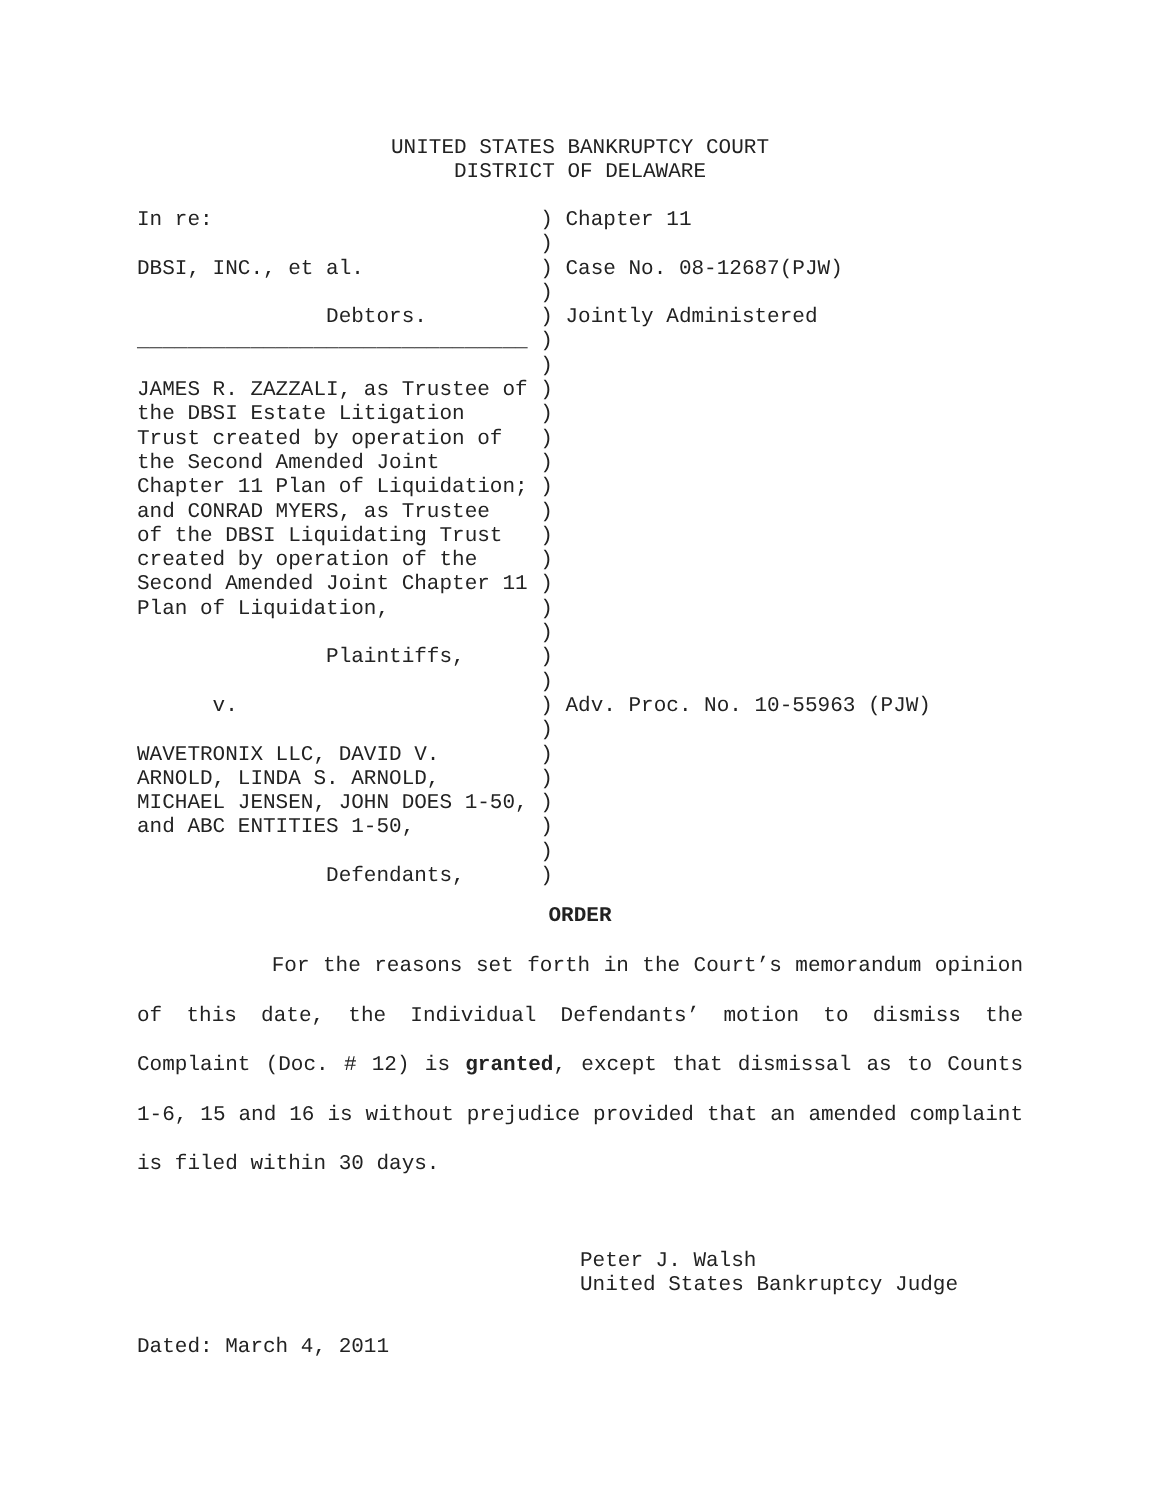UNITED STATES BANKRUPTCY COURT
DISTRICT OF DELAWARE
| In re: | ) | Chapter 11 |
| | ) | |
| DBSI, INC., et al. | ) | Case No. 08-12687(PJW) |
| | ) | |
| Debtors. | ) | Jointly Administered |
| _______________________________ | ) | |
| | ) | |
| JAMES R. ZAZZALI, as Trustee of | ) | |
| the DBSI Estate Litigation | ) | |
| Trust created by operation of | ) | |
| the Second Amended Joint | ) | |
| Chapter 11 Plan of Liquidation; | ) | |
| and CONRAD MYERS, as Trustee | ) | |
| of the DBSI Liquidating Trust | ) | |
| created by operation of the | ) | |
| Second Amended Joint Chapter 11 | ) | |
| Plan of Liquidation, | ) | |
| | ) | |
| Plaintiffs, | ) | |
| | ) | |
| v. | ) | Adv. Proc. No. 10-55963 (PJW) |
| | ) | |
| WAVETRONIX LLC, DAVID V. | ) | |
| ARNOLD, LINDA S. ARNOLD, | ) | |
| MICHAEL JENSEN, JOHN DOES 1-50, | ) | |
| and ABC ENTITIES 1-50, | ) | |
| | ) | |
| Defendants, | ) | |
ORDER
For the reasons set forth in the Court’s memorandum opinion of this date, the Individual Defendants’ motion to dismiss the Complaint (Doc. # 12) is granted, except that dismissal as to Counts 1-6, 15 and 16 is without prejudice provided that an amended complaint is filed within 30 days.
Peter J. Walsh
United States Bankruptcy Judge
Dated: March 4, 2011